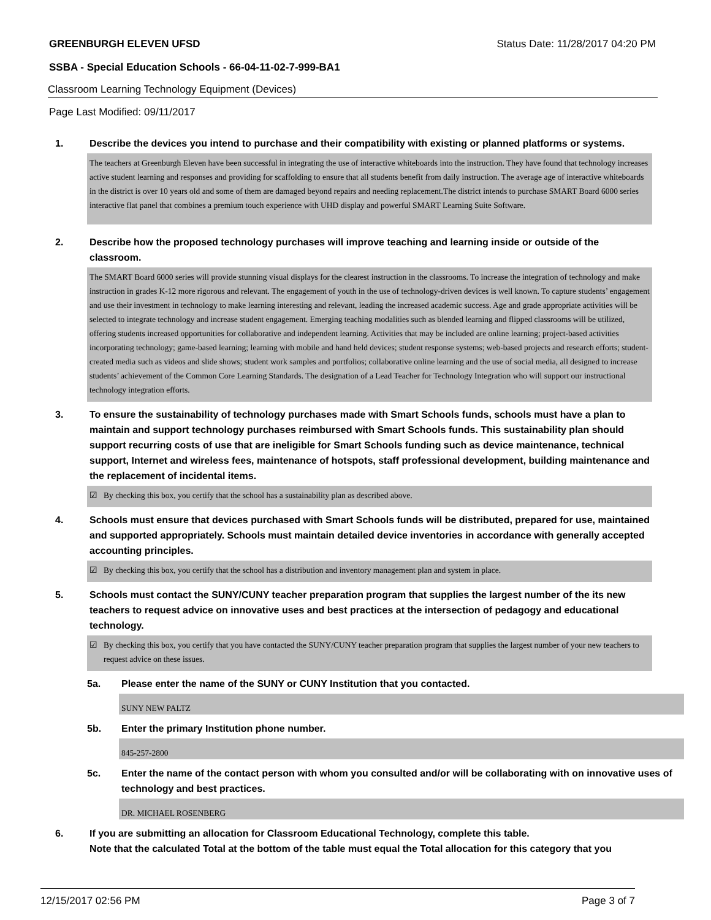GREENBURGH ELEVEN UFSD Status Date: 11/28/2017 04:20 PM
SSBA - Special Education Schools - 66-04-11-02-7-999-BA1
Classroom Learning Technology Equipment (Devices)
Page Last Modified: 09/11/2017
1. Describe the devices you intend to purchase and their compatibility with existing or planned platforms or systems.
The teachers at Greenburgh Eleven have been successful in integrating the use of interactive whiteboards into the instruction. They have found that technology increases active student learning and responses and providing for scaffolding to ensure that all students benefit from daily instruction. The average age of interactive whiteboards in the district is over 10 years old and some of them are damaged beyond repairs and needing replacement.The district intends to purchase SMART Board 6000 series interactive flat panel that combines a premium touch experience with UHD display and powerful SMART Learning Suite Software.
2. Describe how the proposed technology purchases will improve teaching and learning inside or outside of the classroom.
The SMART Board 6000 series will provide stunning visual displays for the clearest instruction in the classrooms. To increase the integration of technology and make instruction in grades K-12 more rigorous and relevant. The engagement of youth in the use of technology-driven devices is well known. To capture students’ engagement and use their investment in technology to make learning interesting and relevant, leading the increased academic success. Age and grade appropriate activities will be selected to integrate technology and increase student engagement. Emerging teaching modalities such as blended learning and flipped classrooms will be utilized, offering students increased opportunities for collaborative and independent learning. Activities that may be included are online learning; project-based activities incorporating technology; game-based learning; learning with mobile and hand held devices; student response systems; web-based projects and research efforts; student-created media such as videos and slide shows; student work samples and portfolios; collaborative online learning and the use of social media, all designed to increase students’ achievement of the Common Core Learning Standards. The designation of a Lead Teacher for Technology Integration who will support our instructional technology integration efforts.
3. To ensure the sustainability of technology purchases made with Smart Schools funds, schools must have a plan to maintain and support technology purchases reimbursed with Smart Schools funds. This sustainability plan should support recurring costs of use that are ineligible for Smart Schools funding such as device maintenance, technical support, Internet and wireless fees, maintenance of hotspots, staff professional development, building maintenance and the replacement of incidental items.
☑ By checking this box, you certify that the school has a sustainability plan as described above.
4. Schools must ensure that devices purchased with Smart Schools funds will be distributed, prepared for use, maintained and supported appropriately. Schools must maintain detailed device inventories in accordance with generally accepted accounting principles.
☑ By checking this box, you certify that the school has a distribution and inventory management plan and system in place.
5. Schools must contact the SUNY/CUNY teacher preparation program that supplies the largest number of the its new teachers to request advice on innovative uses and best practices at the intersection of pedagogy and educational technology.
☑ By checking this box, you certify that you have contacted the SUNY/CUNY teacher preparation program that supplies the largest number of your new teachers to request advice on these issues.
5a. Please enter the name of the SUNY or CUNY Institution that you contacted.
SUNY NEW PALTZ
5b. Enter the primary Institution phone number.
845-257-2800
5c. Enter the name of the contact person with whom you consulted and/or will be collaborating with on innovative uses of technology and best practices.
DR. MICHAEL ROSENBERG
6. If you are submitting an allocation for Classroom Educational Technology, complete this table.
Note that the calculated Total at the bottom of the table must equal the Total allocation for this category that you
12/15/2017 02:56 PM Page 3 of 7